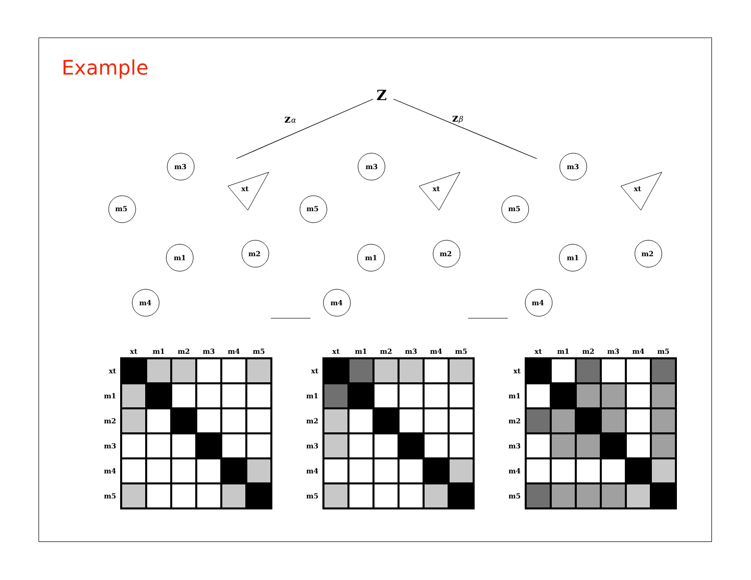Example
Z
zα
zβ
m3
m5
m1
m2
m4
xt
m3
m5
m1
m2
m4
xt
m3
m5
m1
m2
m4
xt
| | xt | m1 | m2 | m3 | m4 | m5 |
| --- | --- | --- | --- | --- | --- | --- |
| xt | | | | | | |
| m1 | | | | | | |
| m2 | | | | | | |
| m3 | | | | | | |
| m4 | | | | | | |
| m5 | | | | | | |
| | xt | m1 | m2 | m3 | m4 | m5 |
| --- | --- | --- | --- | --- | --- | --- |
| xt | | | | | | |
| m1 | | | | | | |
| m2 | | | | | | |
| m3 | | | | | | |
| m4 | | | | | | |
| m5 | | | | | | |
| | xt | m1 | m2 | m3 | m4 | m5 |
| --- | --- | --- | --- | --- | --- | --- |
| xt | | | | | | |
| m1 | | | | | | |
| m2 | | | | | | |
| m3 | | | | | | |
| m4 | | | | | | |
| m5 | | | | | | |